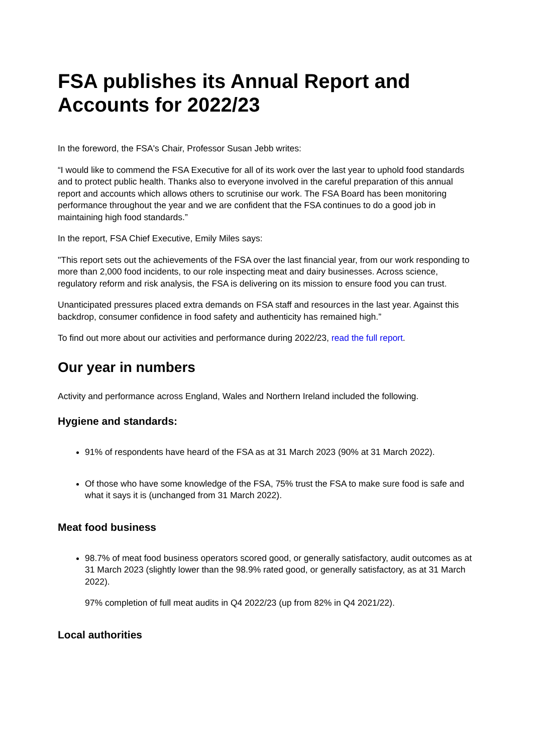FSA publishes its Annual Report and Accounts for 2022/23
In the foreword, the FSA's Chair, Professor Susan Jebb writes:
“I would like to commend the FSA Executive for all of its work over the last year to uphold food standards and to protect public health. Thanks also to everyone involved in the careful preparation of this annual report and accounts which allows others to scrutinise our work. The FSA Board has been monitoring performance throughout the year and we are confident that the FSA continues to do a good job in maintaining high food standards.”
In the report, FSA Chief Executive, Emily Miles says:
"This report sets out the achievements of the FSA over the last financial year, from our work responding to more than 2,000 food incidents, to our role inspecting meat and dairy businesses. Across science, regulatory reform and risk analysis, the FSA is delivering on its mission to ensure food you can trust.
Unanticipated pressures placed extra demands on FSA staff and resources in the last year. Against this backdrop, consumer confidence in food safety and authenticity has remained high.”
To find out more about our activities and performance during 2022/23, read the full report.
Our year in numbers
Activity and performance across England, Wales and Northern Ireland included the following.
Hygiene and standards:
91% of respondents have heard of the FSA as at 31 March 2023 (90% at 31 March 2022).
Of those who have some knowledge of the FSA, 75% trust the FSA to make sure food is safe and what it says it is (unchanged from 31 March 2022).
Meat food business
98.7% of meat food business operators scored good, or generally satisfactory, audit outcomes as at 31 March 2023 (slightly lower than the 98.9% rated good, or generally satisfactory, as at 31 March 2022).
97% completion of full meat audits in Q4 2022/23 (up from 82% in Q4 2021/22).
Local authorities